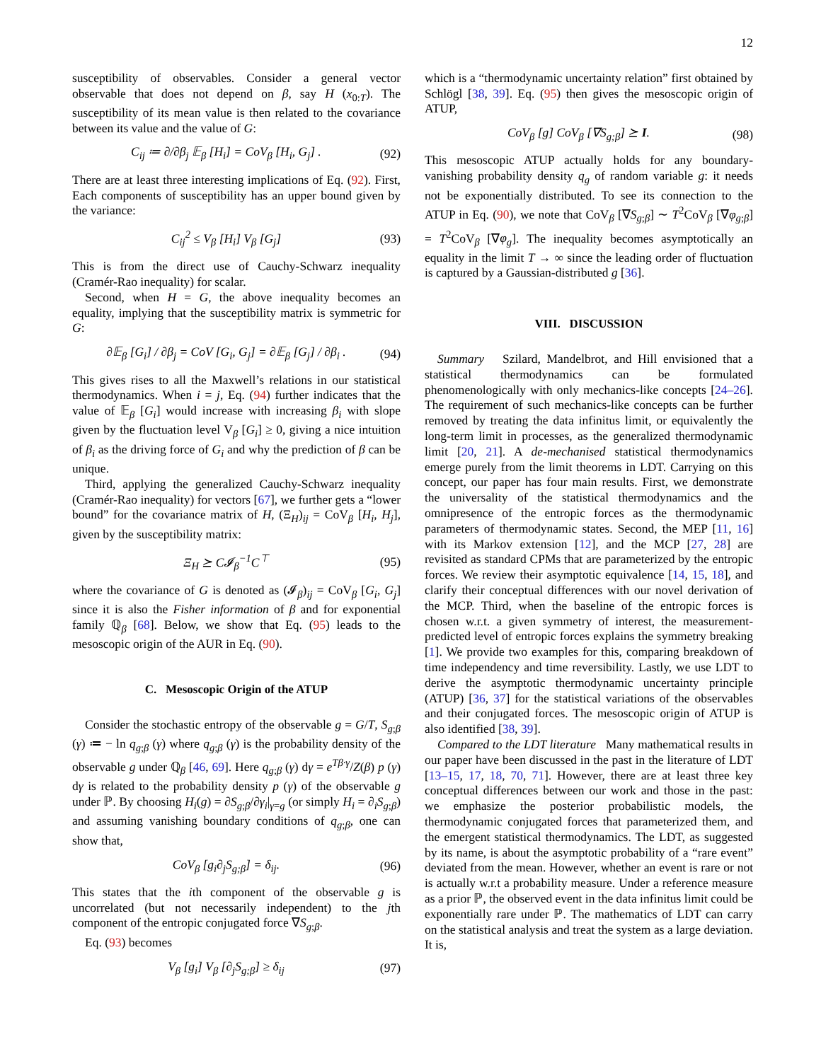12
susceptibility of observables. Consider a general vector observable that does not depend on β, say H (x<sub>0:T</sub>). The susceptibility of its mean value is then related to the covariance between its value and the value of G:
C<sub>ij</sub> ≔ ∂/∂β<sub>j</sub> 𝔼<sub>β</sub> [H<sub>i</sub>] = CoV<sub>β</sub> [H<sub>i</sub>, G<sub>j</sub>] . (92)
There are at least three interesting implications of Eq. (92). First, Each components of susceptibility has an upper bound given by the variance:
C<sub>ij</sub><sup>2</sup> ≤ V<sub>β</sub> [H<sub>i</sub>] V<sub>β</sub> [G<sub>j</sub>] (93)
This is from the direct use of Cauchy-Schwarz inequality (Cramér-Rao inequality) for scalar.
Second, when H = G, the above inequality becomes an equality, implying that the susceptibility matrix is symmetric for G:
∂𝔼<sub>β</sub> [G<sub>i</sub>] / ∂β<sub>j</sub> = CoV [G<sub>i</sub>, G<sub>j</sub>] = ∂𝔼<sub>β</sub> [G<sub>j</sub>] / ∂β<sub>i</sub> . (94)
This gives rises to all the Maxwell’s relations in our statistical thermodynamics. When i = j, Eq. (94) further indicates that the value of 𝔼<sub>β</sub> [G<sub>i</sub>] would increase with increasing β<sub>i</sub> with slope given by the fluctuation level V<sub>β</sub> [G<sub>i</sub>] ≥ 0, giving a nice intuition of β<sub>i</sub> as the driving force of G<sub>i</sub> and why the prediction of β can be unique.
Third, applying the generalized Cauchy-Schwarz inequality (Cramér-Rao inequality) for vectors [67], we further gets a “lower bound” for the covariance matrix of H, (Ξ<sub>H</sub>)<sub>ij</sub> = CoV<sub>β</sub> [H<sub>i</sub>, H<sub>j</sub>], given by the susceptibility matrix:
Ξ<sub>H</sub> ⪰ C𝓘<sub>β</sub><sup>−1</sup>C<sup>⊤</sup> (95)
where the covariance of G is denoted as (𝓘<sub>β</sub>)<sub>ij</sub> = CoV<sub>β</sub> [G<sub>i</sub>, G<sub>j</sub>] since it is also the Fisher information of β and for exponential family ℚ<sub>β</sub> [68]. Below, we show that Eq. (95) leads to the mesoscopic origin of the AUR in Eq. (90).
C. Mesoscopic Origin of the ATUP
Consider the stochastic entropy of the observable g = G/T, S<sub>g;β</sub> (γ) ≔ − ln q<sub>g;β</sub> (γ) where q<sub>g;β</sub> (γ) is the probability density of the observable g under ℚ<sub>β</sub> [46, 69]. Here q<sub>g;β</sub> (γ) dγ = e<sup>Tβ·γ</sup>/Z(β) p (γ) dγ is related to the probability density p (γ) of the observable g under ℙ. By choosing H<sub>i</sub>(g) = ∂S<sub>g;β</sub>/∂γ<sub>i</sub>|<sub>γ=g</sub> (or simply H<sub>i</sub> = ∂<sub>i</sub>S<sub>g;β</sub>) and assuming vanishing boundary conditions of q<sub>g;β</sub>, one can show that,
CoV<sub>β</sub> [g<sub>i</sub>∂<sub>j</sub>S<sub>g;β</sub>] = δ<sub>ij</sub>. (96)
This states that the ith component of the observable g is uncorrelated (but not necessarily independent) to the jth component of the entropic conjugated force ∇S<sub>g;β</sub>.
Eq. (93) becomes
V<sub>β</sub> [g<sub>i</sub>] V<sub>β</sub> [∂<sub>j</sub>S<sub>g;β</sub>] ≥ δ<sub>ij</sub> (97)
which is a “thermodynamic uncertainty relation” first obtained by Schlögl [38, 39]. Eq. (95) then gives the mesoscopic origin of ATUP,
CoV<sub>β</sub> [g] CoV<sub>β</sub> [∇S<sub>g;β</sub>] ⪰ I. (98)
This mesoscopic ATUP actually holds for any boundary-vanishing probability density q<sub>g</sub> of random variable g: it needs not be exponentially distributed. To see its connection to the ATUP in Eq. (90), we note that CoV<sub>β</sub> [∇S<sub>g;β</sub>] ∼ T<sup>2</sup>CoV<sub>β</sub> [∇φ<sub>g;β</sub>] = T<sup>2</sup>CoV<sub>β</sub> [∇φ<sub>g</sub>]. The inequality becomes asymptotically an equality in the limit T → ∞ since the leading order of fluctuation is captured by a Gaussian-distributed g [36].
VIII. DISCUSSION
Summary Szilard, Mandelbrot, and Hill envisioned that a statistical thermodynamics can be formulated phenomenologically with only mechanics-like concepts [24–26]. The requirement of such mechanics-like concepts can be further removed by treating the data infinitus limit, or equivalently the long-term limit in processes, as the generalized thermodynamic limit [20, 21]. A de-mechanised statistical thermodynamics emerge purely from the limit theorems in LDT. Carrying on this concept, our paper has four main results. First, we demonstrate the universality of the statistical thermodynamics and the omnipresence of the entropic forces as the thermodynamic parameters of thermodynamic states. Second, the MEP [11, 16] with its Markov extension [12], and the MCP [27, 28] are revisited as standard CPMs that are parameterized by the entropic forces. We review their asymptotic equivalence [14, 15, 18], and clarify their conceptual differences with our novel derivation of the MCP. Third, when the baseline of the entropic forces is chosen w.r.t. a given symmetry of interest, the measurement-predicted level of entropic forces explains the symmetry breaking [1]. We provide two examples for this, comparing breakdown of time independency and time reversibility. Lastly, we use LDT to derive the asymptotic thermodynamic uncertainty principle (ATUP) [36, 37] for the statistical variations of the observables and their conjugated forces. The mesoscopic origin of ATUP is also identified [38, 39].
Compared to the LDT literature Many mathematical results in our paper have been discussed in the past in the literature of LDT [13–15, 17, 18, 70, 71]. However, there are at least three key conceptual differences between our work and those in the past: we emphasize the posterior probabilistic models, the thermodynamic conjugated forces that parameterized them, and the emergent statistical thermodynamics. The LDT, as suggested by its name, is about the asymptotic probability of a “rare event” deviated from the mean. However, whether an event is rare or not is actually w.r.t a probability measure. Under a reference measure as a prior ℙ, the observed event in the data infinitus limit could be exponentially rare under ℙ. The mathematics of LDT can carry on the statistical analysis and treat the system as a large deviation. It is,